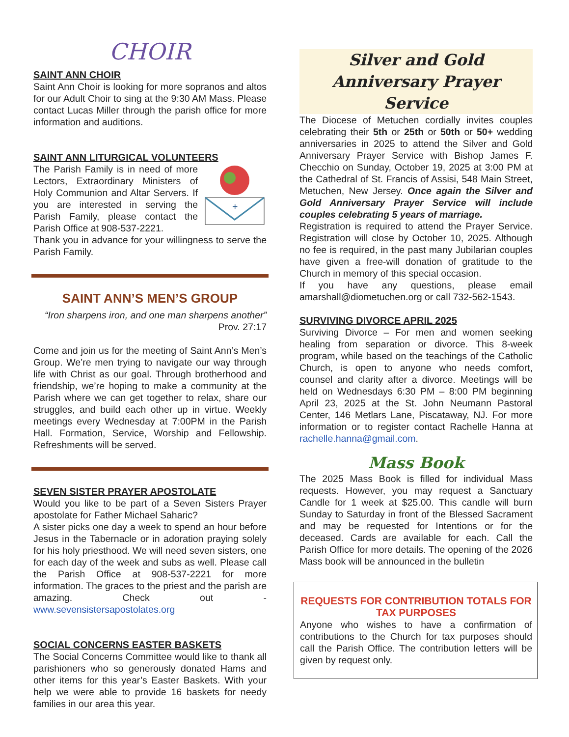CHOIR
SAINT ANN CHOIR
Saint Ann Choir is looking for more sopranos and altos for our Adult Choir to sing at the 9:30 AM Mass. Please contact Lucas Miller through the parish office for more information and auditions.
SAINT ANN LITURGICAL VOLUNTEERS
The Parish Family is in need of more Lectors, Extraordinary Ministers of Holy Communion and Altar Servers. If you are interested in serving the Parish Family, please contact the Parish Office at 908-537-2221.
+
Thank you in advance for your willingness to serve the Parish Family.
SAINT ANN’S MEN’S GROUP
“Iron sharpens iron, and one man sharpens another”
Prov. 27:17
Come and join us for the meeting of Saint Ann’s Men’s Group. We’re men trying to navigate our way through life with Christ as our goal. Through brotherhood and friendship, we’re hoping to make a community at the Parish where we can get together to relax, share our struggles, and build each other up in virtue. Weekly meetings every Wednesday at 7:00PM in the Parish Hall. Formation, Service, Worship and Fellowship. Refreshments will be served.
SEVEN SISTER PRAYER APOSTOLATE
Would you like to be part of a Seven Sisters Prayer apostolate for Father Michael Saharic?
A sister picks one day a week to spend an hour before Jesus in the Tabernacle or in adoration praying solely for his holy priesthood. We will need seven sisters, one for each day of the week and subs as well. Please call the Parish Office at 908-537-2221 for more information. The graces to the priest and the parish are amazing. Check out - www.sevensistersapostolates.org
SOCIAL CONCERNS EASTER BASKETS
The Social Concerns Committee would like to thank all parishioners who so generously donated Hams and other items for this year’s Easter Baskets. With your help we were able to provide 16 baskets for needy families in our area this year.
Silver and Gold
Anniversary Prayer Service
The Diocese of Metuchen cordially invites couples celebrating their 5th or 25th or 50th or 50+ wedding anniversaries in 2025 to attend the Silver and Gold Anniversary Prayer Service with Bishop James F. Checchio on Sunday, October 19, 2025 at 3:00 PM at the Cathedral of St. Francis of Assisi, 548 Main Street, Metuchen, New Jersey. Once again the Silver and Gold Anniversary Prayer Service will include couples celebrating 5 years of marriage.
Registration is required to attend the Prayer Service. Registration will close by October 10, 2025. Although no fee is required, in the past many Jubilarian couples have given a free-will donation of gratitude to the Church in memory of this special occasion.
If you have any questions, please email amarshall@diometuchen.org or call 732-562-1543.
SURVIVING DIVORCE APRIL 2025
Surviving Divorce – For men and women seeking healing from separation or divorce. This 8-week program, while based on the teachings of the Catholic Church, is open to anyone who needs comfort, counsel and clarity after a divorce. Meetings will be held on Wednesdays 6:30 PM – 8:00 PM beginning April 23, 2025 at the St. John Neumann Pastoral Center, 146 Metlars Lane, Piscataway, NJ. For more information or to register contact Rachelle Hanna at rachelle.hanna@gmail.com.
Mass Book
The 2025 Mass Book is filled for individual Mass requests. However, you may request a Sanctuary Candle for 1 week at $25.00. This candle will burn Sunday to Saturday in front of the Blessed Sacrament and may be requested for Intentions or for the deceased. Cards are available for each. Call the Parish Office for more details. The opening of the 2026 Mass book will be announced in the bulletin
REQUESTS FOR CONTRIBUTION TOTALS FOR TAX PURPOSES
Anyone who wishes to have a confirmation of contributions to the Church for tax purposes should call the Parish Office. The contribution letters will be given by request only.